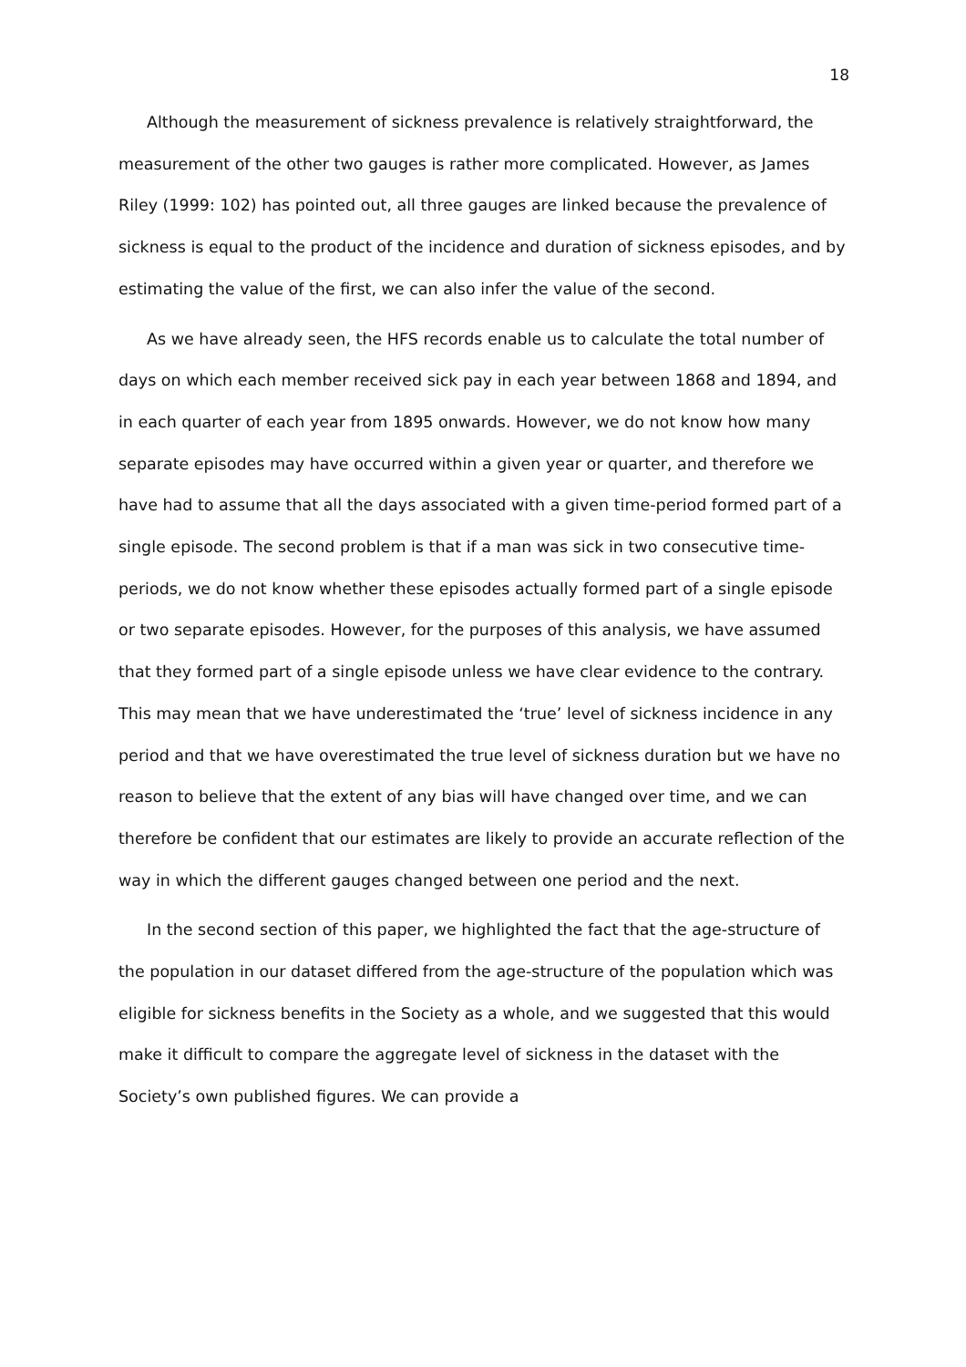18
Although the measurement of sickness prevalence is relatively straightforward, the measurement of the other two gauges is rather more complicated. However, as James Riley (1999: 102) has pointed out, all three gauges are linked because the prevalence of sickness is equal to the product of the incidence and duration of sickness episodes, and by estimating the value of the first, we can also infer the value of the second.
As we have already seen, the HFS records enable us to calculate the total number of days on which each member received sick pay in each year between 1868 and 1894, and in each quarter of each year from 1895 onwards. However, we do not know how many separate episodes may have occurred within a given year or quarter, and therefore we have had to assume that all the days associated with a given time-period formed part of a single episode. The second problem is that if a man was sick in two consecutive time-periods, we do not know whether these episodes actually formed part of a single episode or two separate episodes. However, for the purposes of this analysis, we have assumed that they formed part of a single episode unless we have clear evidence to the contrary. This may mean that we have underestimated the ‘true’ level of sickness incidence in any period and that we have overestimated the true level of sickness duration but we have no reason to believe that the extent of any bias will have changed over time, and we can therefore be confident that our estimates are likely to provide an accurate reflection of the way in which the different gauges changed between one period and the next.
In the second section of this paper, we highlighted the fact that the age-structure of the population in our dataset differed from the age-structure of the population which was eligible for sickness benefits in the Society as a whole, and we suggested that this would make it difficult to compare the aggregate level of sickness in the dataset with the Society’s own published figures. We can provide a